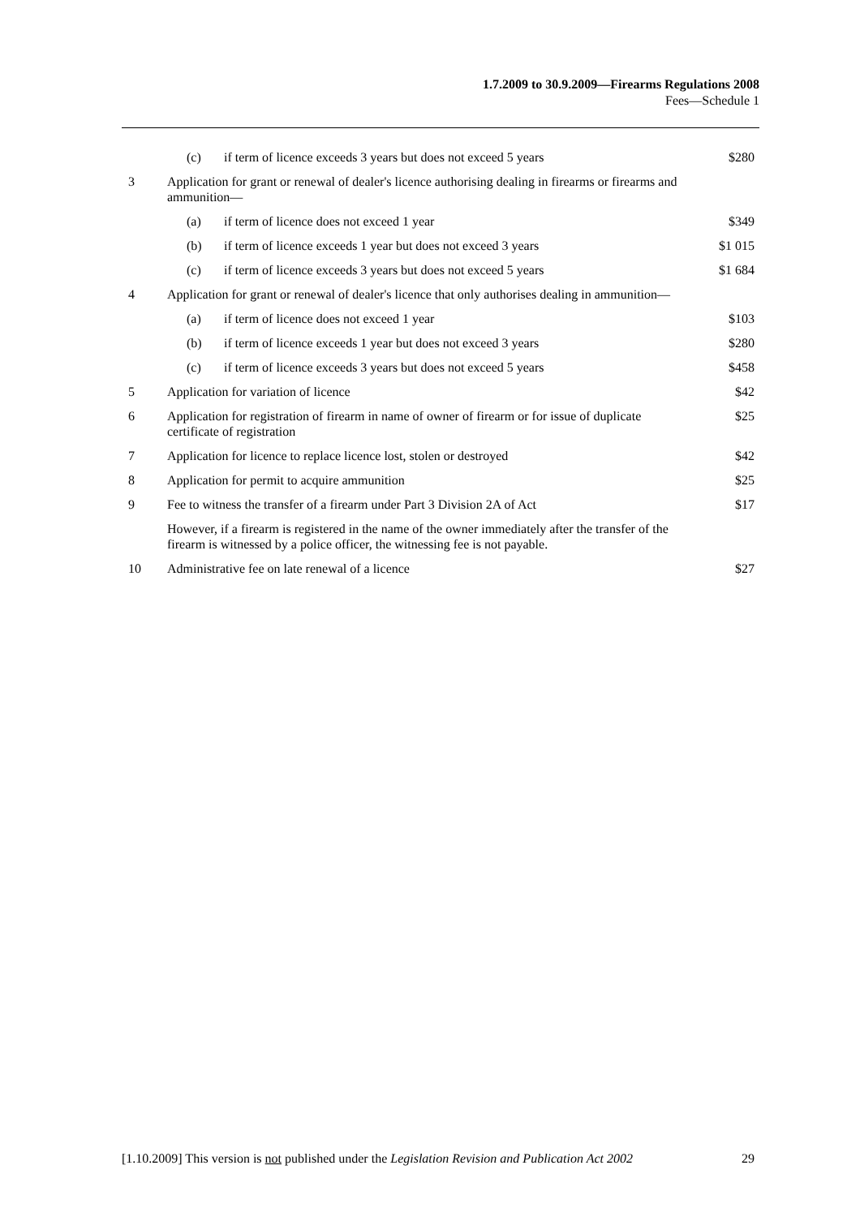1.7.2009 to 30.9.2009—Firearms Regulations 2008
Fees—Schedule 1
| | (c) | if term of licence exceeds 3 years but does not exceed 5 years | $280 |
| 3 | Application for grant or renewal of dealer's licence authorising dealing in firearms or firearms and ammunition— | | |
| | (a) | if term of licence does not exceed 1 year | $349 |
| | (b) | if term of licence exceeds 1 year but does not exceed 3 years | $1 015 |
| | (c) | if term of licence exceeds 3 years but does not exceed 5 years | $1 684 |
| 4 | Application for grant or renewal of dealer's licence that only authorises dealing in ammunition— | | |
| | (a) | if term of licence does not exceed 1 year | $103 |
| | (b) | if term of licence exceeds 1 year but does not exceed 3 years | $280 |
| | (c) | if term of licence exceeds 3 years but does not exceed 5 years | $458 |
| 5 | Application for variation of licence | | $42 |
| 6 | Application for registration of firearm in name of owner of firearm or for issue of duplicate certificate of registration | | $25 |
| 7 | Application for licence to replace licence lost, stolen or destroyed | | $42 |
| 8 | Application for permit to acquire ammunition | | $25 |
| 9 | Fee to witness the transfer of a firearm under Part 3 Division 2A of Act | | $17 |
| | However, if a firearm is registered in the name of the owner immediately after the transfer of the firearm is witnessed by a police officer, the witnessing fee is not payable. | | |
| 10 | Administrative fee on late renewal of a licence | | $27 |
[1.10.2009] This version is not published under the Legislation Revision and Publication Act 2002 29